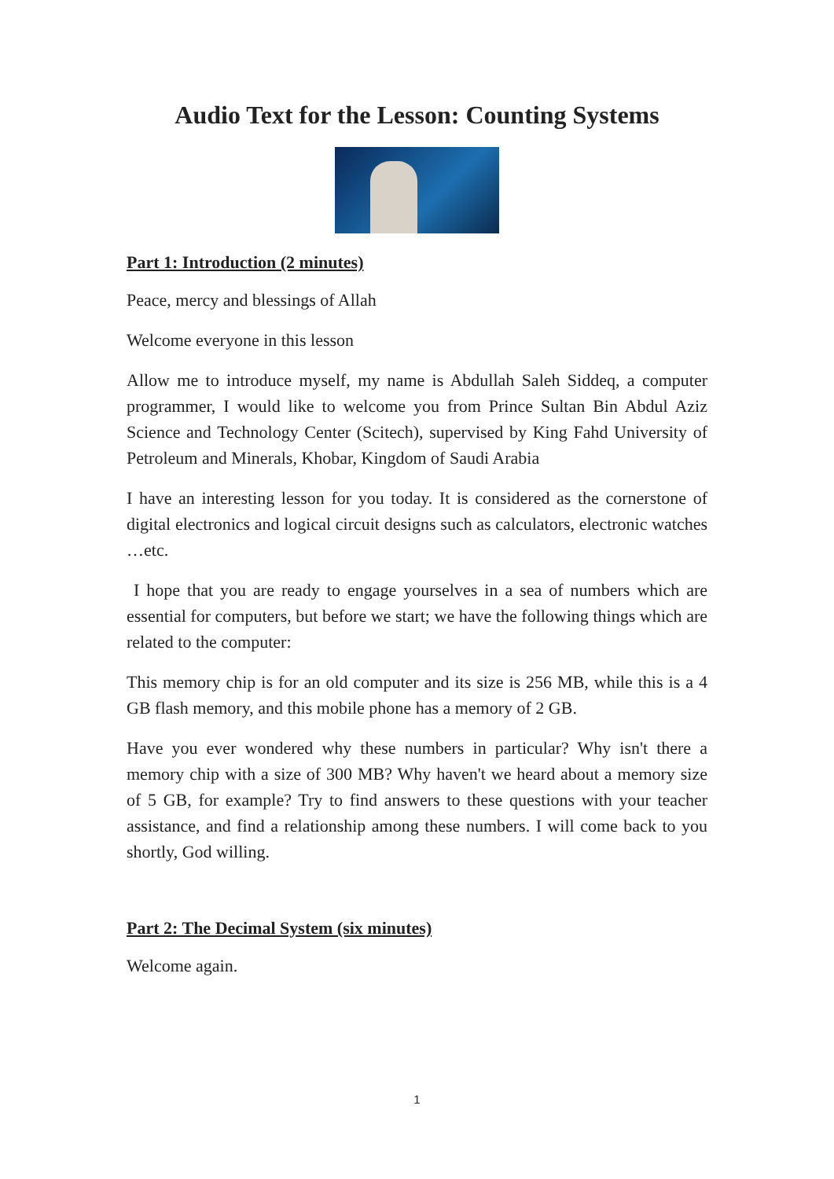Audio Text for the Lesson: Counting Systems
Part 1: Introduction (2 minutes)
Peace, mercy and blessings of Allah
Welcome everyone in this lesson
Allow me to introduce myself, my name is Abdullah Saleh Siddeq, a computer programmer, I would like to welcome you from Prince Sultan Bin Abdul Aziz Science and Technology Center (Scitech), supervised by King Fahd University of Petroleum and Minerals, Khobar, Kingdom of Saudi Arabia
I have an interesting lesson for you today. It is considered as the cornerstone of digital electronics and logical circuit designs such as calculators, electronic watches …etc.
I hope that you are ready to engage yourselves in a sea of numbers which are essential for computers, but before we start; we have the following things which are related to the computer:
This memory chip is for an old computer and its size is 256 MB, while this is a 4 GB flash memory, and this mobile phone has a memory of 2 GB.
Have you ever wondered why these numbers in particular? Why isn't there a memory chip with a size of 300 MB? Why haven't we heard about a memory size of 5 GB, for example? Try to find answers to these questions with your teacher assistance, and find a relationship among these numbers. I will come back to you shortly, God willing.
Part 2: The Decimal System (six minutes)
Welcome again.
1